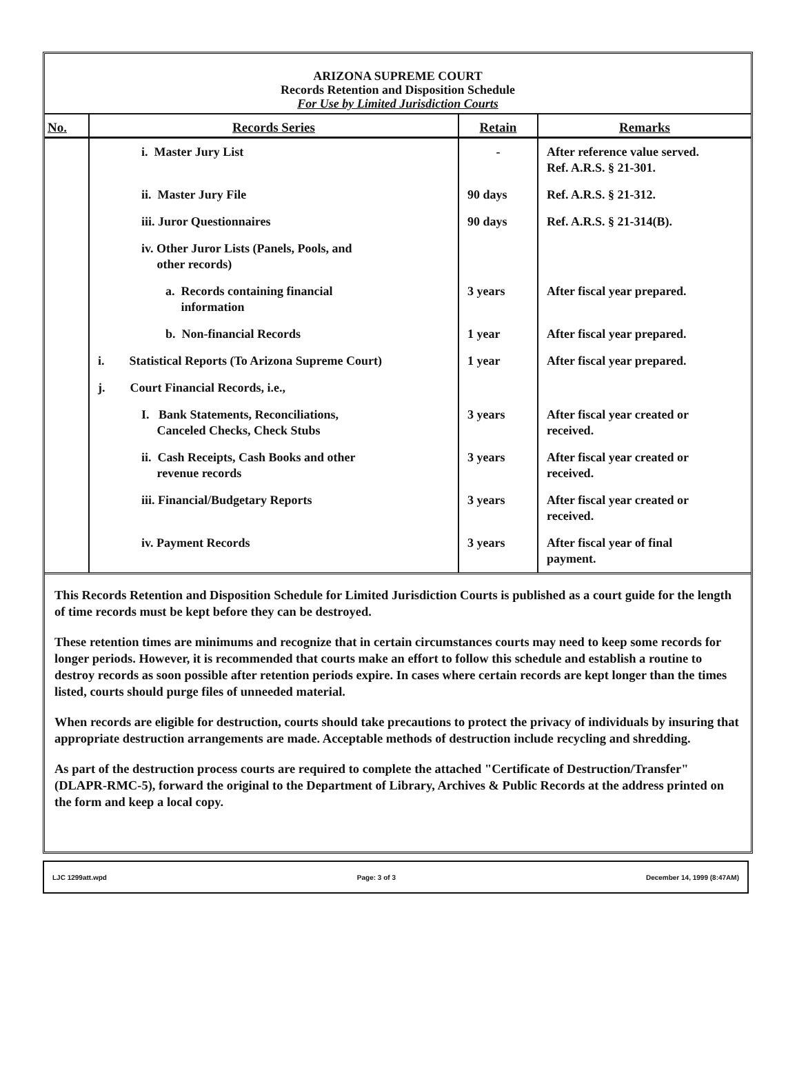ARIZONA SUPREME COURT
Records Retention and Disposition Schedule
For Use by Limited Jurisdiction Courts
| No. | Records Series | Retain | Remarks |
| --- | --- | --- | --- |
| | i. Master Jury List | - | After reference value served. Ref. A.R.S. § 21-301. |
| | ii. Master Jury File | 90 days | Ref. A.R.S. § 21-312. |
| | iii. Juror Questionnaires | 90 days | Ref. A.R.S. § 21-314(B). |
| | iv. Other Juror Lists (Panels, Pools, and other records) | | |
| | a. Records containing financial information | 3 years | After fiscal year prepared. |
| | b. Non-financial Records | 1 year | After fiscal year prepared. |
| | i. Statistical Reports (To Arizona Supreme Court) | 1 year | After fiscal year prepared. |
| | j. Court Financial Records, i.e., | | |
| | I. Bank Statements, Reconciliations, Canceled Checks, Check Stubs | 3 years | After fiscal year created or received. |
| | ii. Cash Receipts, Cash Books and other revenue records | 3 years | After fiscal year created or received. |
| | iii. Financial/Budgetary Reports | 3 years | After fiscal year created or received. |
| | iv. Payment Records | 3 years | After fiscal year of final payment. |
This Records Retention and Disposition Schedule for Limited Jurisdiction Courts is published as a court guide for the length of time records must be kept before they can be destroyed.
These retention times are minimums and recognize that in certain circumstances courts may need to keep some records for longer periods. However, it is recommended that courts make an effort to follow this schedule and establish a routine to destroy records as soon possible after retention periods expire. In cases where certain records are kept longer than the times listed, courts should purge files of unneeded material.
When records are eligible for destruction, courts should take precautions to protect the privacy of individuals by insuring that appropriate destruction arrangements are made. Acceptable methods of destruction include recycling and shredding.
As part of the destruction process courts are required to complete the attached "Certificate of Destruction/Transfer" (DLAPR-RMC-5), forward the original to the Department of Library, Archives & Public Records at the address printed on the form and keep a local copy.
LJC 1299att.wpd Page: 3 of 3 December 14, 1999 (8:47AM)